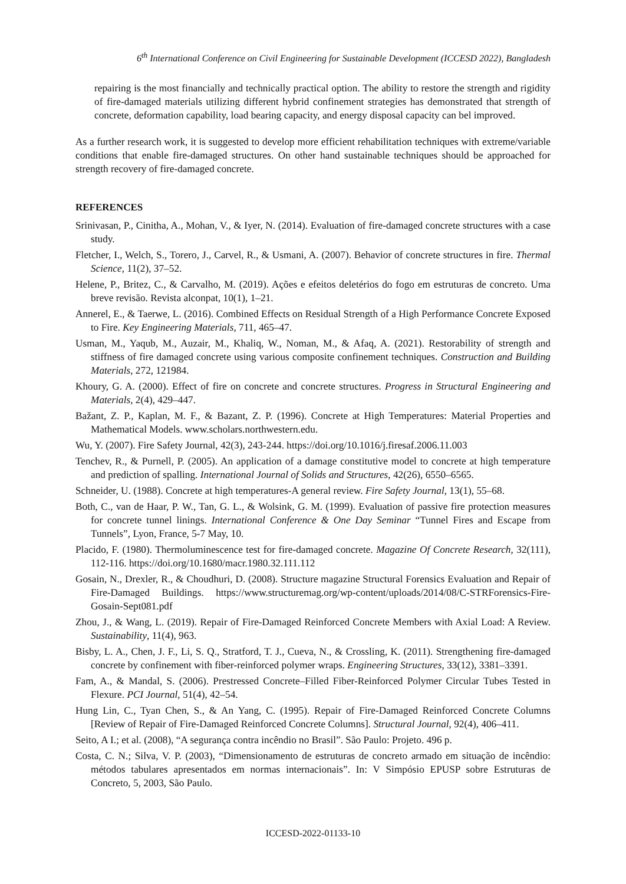6<sup>th</sup> International Conference on Civil Engineering for Sustainable Development (ICCESD 2022), Bangladesh
repairing is the most financially and technically practical option. The ability to restore the strength and rigidity of fire-damaged materials utilizing different hybrid confinement strategies has demonstrated that strength of concrete, deformation capability, load bearing capacity, and energy disposal capacity can bel improved.
As a further research work, it is suggested to develop more efficient rehabilitation techniques with extreme/variable conditions that enable fire-damaged structures. On other hand sustainable techniques should be approached for strength recovery of fire-damaged concrete.
REFERENCES
Srinivasan, P., Cinitha, A., Mohan, V., & Iyer, N. (2014). Evaluation of fire-damaged concrete structures with a case study.
Fletcher, I., Welch, S., Torero, J., Carvel, R., & Usmani, A. (2007). Behavior of concrete structures in fire. Thermal Science, 11(2), 37–52.
Helene, P., Britez, C., & Carvalho, M. (2019). Ações e efeitos deletérios do fogo em estruturas de concreto. Uma breve revisão. Revista alconpat, 10(1), 1–21.
Annerel, E., & Taerwe, L. (2016). Combined Effects on Residual Strength of a High Performance Concrete Exposed to Fire. Key Engineering Materials, 711, 465–47.
Usman, M., Yaqub, M., Auzair, M., Khaliq, W., Noman, M., & Afaq, A. (2021). Restorability of strength and stiffness of fire damaged concrete using various composite confinement techniques. Construction and Building Materials, 272, 121984.
Khoury, G. A. (2000). Effect of fire on concrete and concrete structures. Progress in Structural Engineering and Materials, 2(4), 429–447.
Bažant, Z. P., Kaplan, M. F., & Bazant, Z. P. (1996). Concrete at High Temperatures: Material Properties and Mathematical Models. www.scholars.northwestern.edu.
Wu, Y. (2007). Fire Safety Journal, 42(3), 243-244. https://doi.org/10.1016/j.firesaf.2006.11.003
Tenchev, R., & Purnell, P. (2005). An application of a damage constitutive model to concrete at high temperature and prediction of spalling. International Journal of Solids and Structures, 42(26), 6550–6565.
Schneider, U. (1988). Concrete at high temperatures-A general review. Fire Safety Journal, 13(1), 55–68.
Both, C., van de Haar, P. W., Tan, G. L., & Wolsink, G. M. (1999). Evaluation of passive fire protection measures for concrete tunnel linings. International Conference & One Day Seminar “Tunnel Fires and Escape from Tunnels”, Lyon, France, 5-7 May, 10.
Placido, F. (1980). Thermoluminescence test for fire-damaged concrete. Magazine Of Concrete Research, 32(111), 112-116. https://doi.org/10.1680/macr.1980.32.111.112
Gosain, N., Drexler, R., & Choudhuri, D. (2008). Structure magazine Structural Forensics Evaluation and Repair of Fire-Damaged Buildings. https://www.structuremag.org/wp-content/uploads/2014/08/C-STRForensics-Fire-Gosain-Sept081.pdf
Zhou, J., & Wang, L. (2019). Repair of Fire-Damaged Reinforced Concrete Members with Axial Load: A Review. Sustainability, 11(4), 963.
Bisby, L. A., Chen, J. F., Li, S. Q., Stratford, T. J., Cueva, N., & Crossling, K. (2011). Strengthening fire-damaged concrete by confinement with fiber-reinforced polymer wraps. Engineering Structures, 33(12), 3381–3391.
Fam, A., & Mandal, S. (2006). Prestressed Concrete–Filled Fiber-Reinforced Polymer Circular Tubes Tested in Flexure. PCI Journal, 51(4), 42–54.
Hung Lin, C., Tyan Chen, S., & An Yang, C. (1995). Repair of Fire-Damaged Reinforced Concrete Columns [Review of Repair of Fire-Damaged Reinforced Concrete Columns]. Structural Journal, 92(4), 406–411.
Seito, A I.; et al. (2008), “A segurança contra incêndio no Brasil”. São Paulo: Projeto. 496 p.
Costa, C. N.; Silva, V. P. (2003), “Dimensionamento de estruturas de concreto armado em situação de incêndio: métodos tabulares apresentados em normas internacionais”. In: V Simpósio EPUSP sobre Estruturas de Concreto, 5, 2003, São Paulo.
ICCESD-2022-01133-10